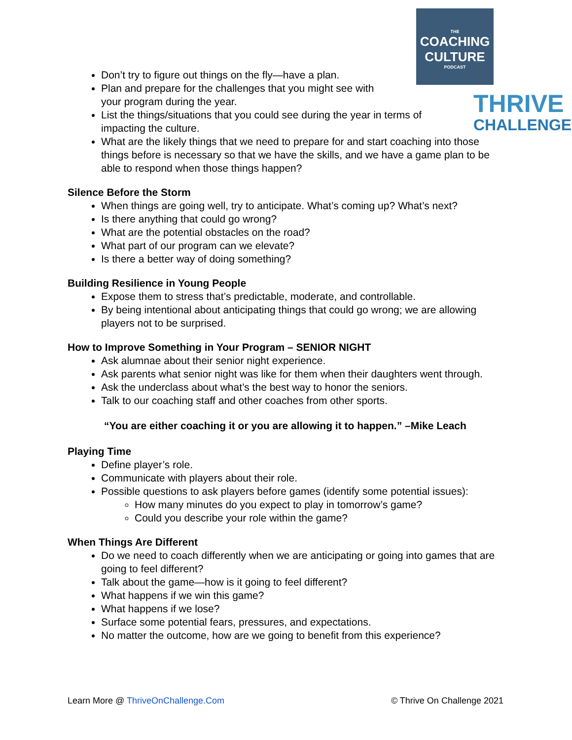THE
COACHING
CULTURE
PODCAST
THRIVE
CHALLENGE
Don’t try to figure out things on the fly—have a plan.
Plan and prepare for the challenges that you might see with
your program during the year.
List the things/situations that you could see during the year in terms of
impacting the culture.
What are the likely things that we need to prepare for and start coaching into those things before is necessary so that we have the skills, and we have a game plan to be able to respond when those things happen?
Silence Before the Storm
When things are going well, try to anticipate. What’s coming up? What’s next?
Is there anything that could go wrong?
What are the potential obstacles on the road?
What part of our program can we elevate?
Is there a better way of doing something?
Building Resilience in Young People
Expose them to stress that’s predictable, moderate, and controllable.
By being intentional about anticipating things that could go wrong; we are allowing players not to be surprised.
How to Improve Something in Your Program – SENIOR NIGHT
Ask alumnae about their senior night experience.
Ask parents what senior night was like for them when their daughters went through.
Ask the underclass about what’s the best way to honor the seniors.
Talk to our coaching staff and other coaches from other sports.
“You are either coaching it or you are allowing it to happen.” –Mike Leach
Playing Time
Define player’s role.
Communicate with players about their role.
Possible questions to ask players before games (identify some potential issues):
How many minutes do you expect to play in tomorrow’s game?
Could you describe your role within the game?
When Things Are Different
Do we need to coach differently when we are anticipating or going into games that are going to feel different?
Talk about the game—how is it going to feel different?
What happens if we win this game?
What happens if we lose?
Surface some potential fears, pressures, and expectations.
No matter the outcome, how are we going to benefit from this experience?
Learn More @ ThriveOnChallenge.Com © Thrive On Challenge 2021